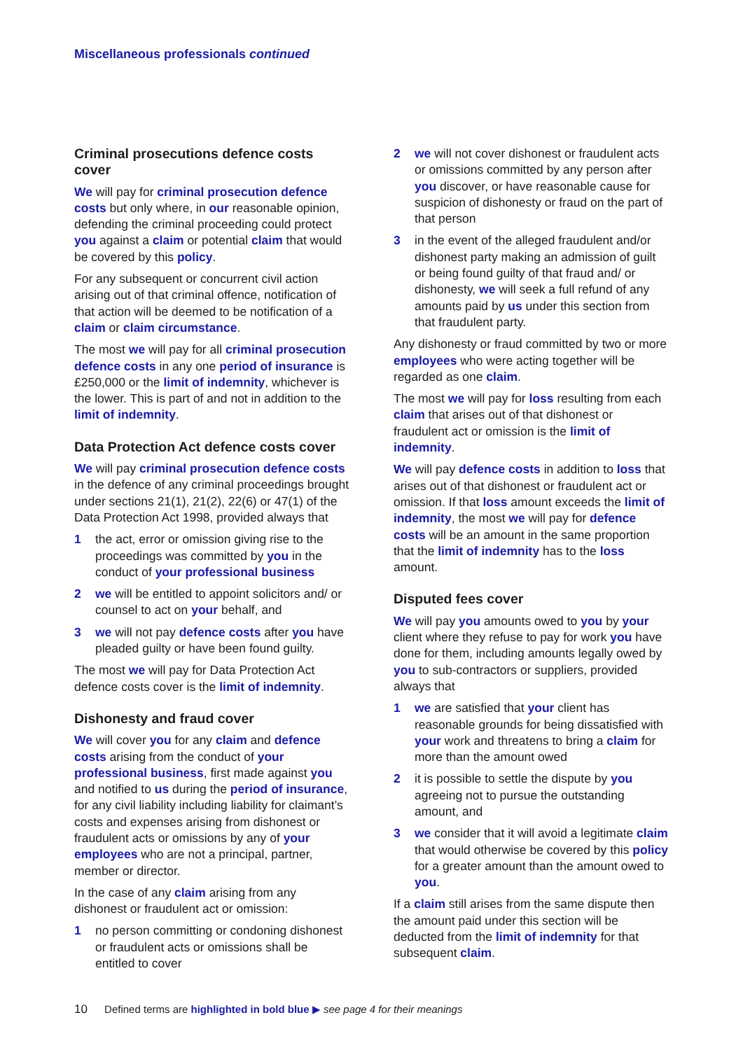Miscellaneous professionals continued
Criminal prosecutions defence costs cover
We will pay for criminal prosecution defence costs but only where, in our reasonable opinion, defending the criminal proceeding could protect you against a claim or potential claim that would be covered by this policy.
For any subsequent or concurrent civil action arising out of that criminal offence, notification of that action will be deemed to be notification of a claim or claim circumstance.
The most we will pay for all criminal prosecution defence costs in any one period of insurance is £250,000 or the limit of indemnity, whichever is the lower. This is part of and not in addition to the limit of indemnity.
Data Protection Act defence costs cover
We will pay criminal prosecution defence costs in the defence of any criminal proceedings brought under sections 21(1), 21(2), 22(6) or 47(1) of the Data Protection Act 1998, provided always that
1 the act, error or omission giving rise to the proceedings was committed by you in the conduct of your professional business
2 we will be entitled to appoint solicitors and/ or counsel to act on your behalf, and
3 we will not pay defence costs after you have pleaded guilty or have been found guilty.
The most we will pay for Data Protection Act defence costs cover is the limit of indemnity.
Dishonesty and fraud cover
We will cover you for any claim and defence costs arising from the conduct of your professional business, first made against you and notified to us during the period of insurance, for any civil liability including liability for claimant’s costs and expenses arising from dishonest or fraudulent acts or omissions by any of your employees who are not a principal, partner, member or director.
In the case of any claim arising from any dishonest or fraudulent act or omission:
1 no person committing or condoning dishonest or fraudulent acts or omissions shall be entitled to cover
2 we will not cover dishonest or fraudulent acts or omissions committed by any person after you discover, or have reasonable cause for suspicion of dishonesty or fraud on the part of that person
3 in the event of the alleged fraudulent and/or dishonest party making an admission of guilt or being found guilty of that fraud and/ or dishonesty, we will seek a full refund of any amounts paid by us under this section from that fraudulent party.
Any dishonesty or fraud committed by two or more employees who were acting together will be regarded as one claim.
The most we will pay for loss resulting from each claim that arises out of that dishonest or fraudulent act or omission is the limit of indemnity.
We will pay defence costs in addition to loss that arises out of that dishonest or fraudulent act or omission. If that loss amount exceeds the limit of indemnity, the most we will pay for defence costs will be an amount in the same proportion that the limit of indemnity has to the loss amount.
Disputed fees cover
We will pay you amounts owed to you by your client where they refuse to pay for work you have done for them, including amounts legally owed by you to sub-contractors or suppliers, provided always that
1 we are satisfied that your client has reasonable grounds for being dissatisfied with your work and threatens to bring a claim for more than the amount owed
2 it is possible to settle the dispute by you agreeing not to pursue the outstanding amount, and
3 we consider that it will avoid a legitimate claim that would otherwise be covered by this policy for a greater amount than the amount owed to you.
If a claim still arises from the same dispute then the amount paid under this section will be deducted from the limit of indemnity for that subsequent claim.
10 Defined terms are highlighted in bold blue ▶ see page 4 for their meanings